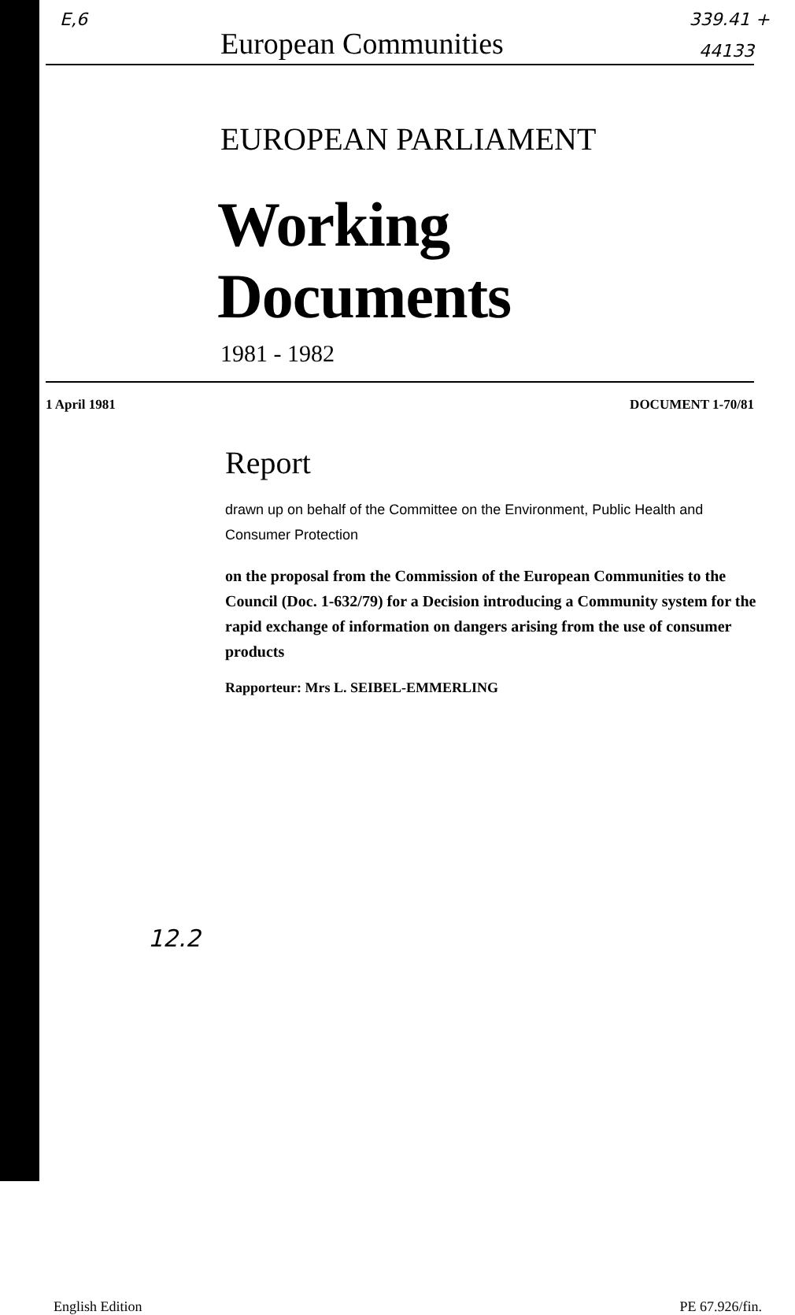E,6 339.41 +
European Communities 44133
EUROPEAN PARLIAMENT
Working Documents
1981 - 1982
1 April 1981 DOCUMENT 1-70/81
Report
drawn up on behalf of the Committee on the Environment, Public Health and Consumer Protection
on the proposal from the Commission of the European Communities to the Council (Doc. 1-632/79) for a Decision introducing a Community system for the rapid exchange of information on dangers arising from the use of consumer products
Rapporteur: Mrs L. SEIBEL-EMMERLING
12.2
English Edition PE 67.926/fin.